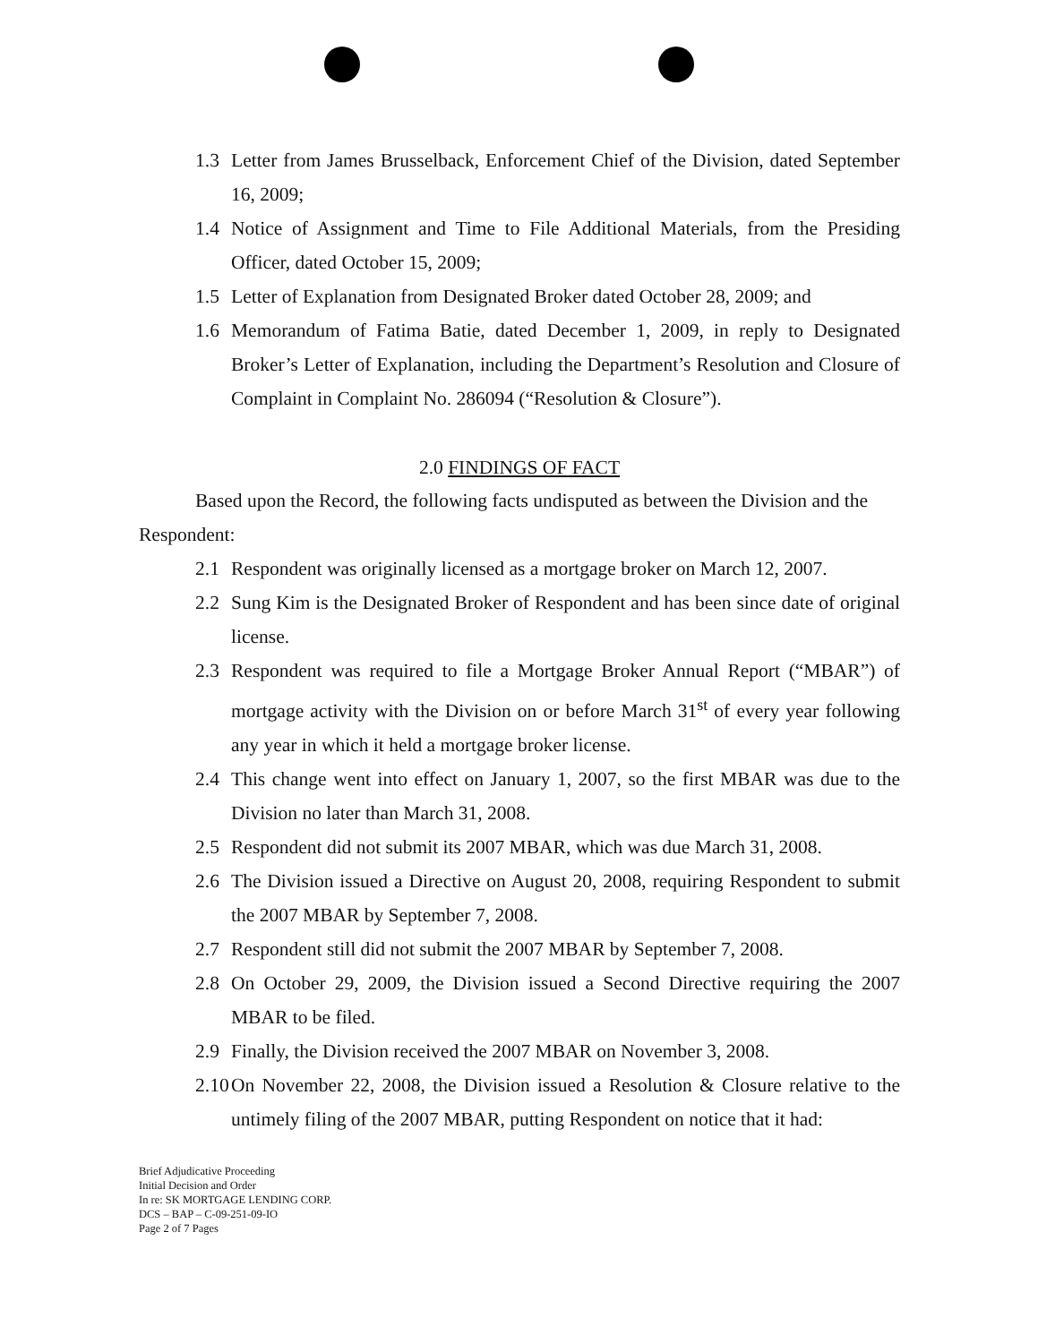1.3 Letter from James Brusselback, Enforcement Chief of the Division, dated September 16, 2009;
1.4 Notice of Assignment and Time to File Additional Materials, from the Presiding Officer, dated October 15, 2009;
1.5 Letter of Explanation from Designated Broker dated October 28, 2009; and
1.6 Memorandum of Fatima Batie, dated December 1, 2009, in reply to Designated Broker’s Letter of Explanation, including the Department’s Resolution and Closure of Complaint in Complaint No. 286094 (“Resolution & Closure”).
2.0 FINDINGS OF FACT
Based upon the Record, the following facts undisputed as between the Division and the Respondent:
2.1 Respondent was originally licensed as a mortgage broker on March 12, 2007.
2.2 Sung Kim is the Designated Broker of Respondent and has been since date of original license.
2.3 Respondent was required to file a Mortgage Broker Annual Report (“MBAR”) of mortgage activity with the Division on or before March 31<sup>st</sup> of every year following any year in which it held a mortgage broker license.
2.4 This change went into effect on January 1, 2007, so the first MBAR was due to the Division no later than March 31, 2008.
2.5 Respondent did not submit its 2007 MBAR, which was due March 31, 2008.
2.6 The Division issued a Directive on August 20, 2008, requiring Respondent to submit the 2007 MBAR by September 7, 2008.
2.7 Respondent still did not submit the 2007 MBAR by September 7, 2008.
2.8 On October 29, 2009, the Division issued a Second Directive requiring the 2007 MBAR to be filed.
2.9 Finally, the Division received the 2007 MBAR on November 3, 2008.
2.10 On November 22, 2008, the Division issued a Resolution & Closure relative to the untimely filing of the 2007 MBAR, putting Respondent on notice that it had:
Brief Adjudicative Proceeding
Initial Decision and Order
In re: SK MORTGAGE LENDING CORP.
DCS – BAP – C-09-251-09-IO
Page 2 of 7 Pages